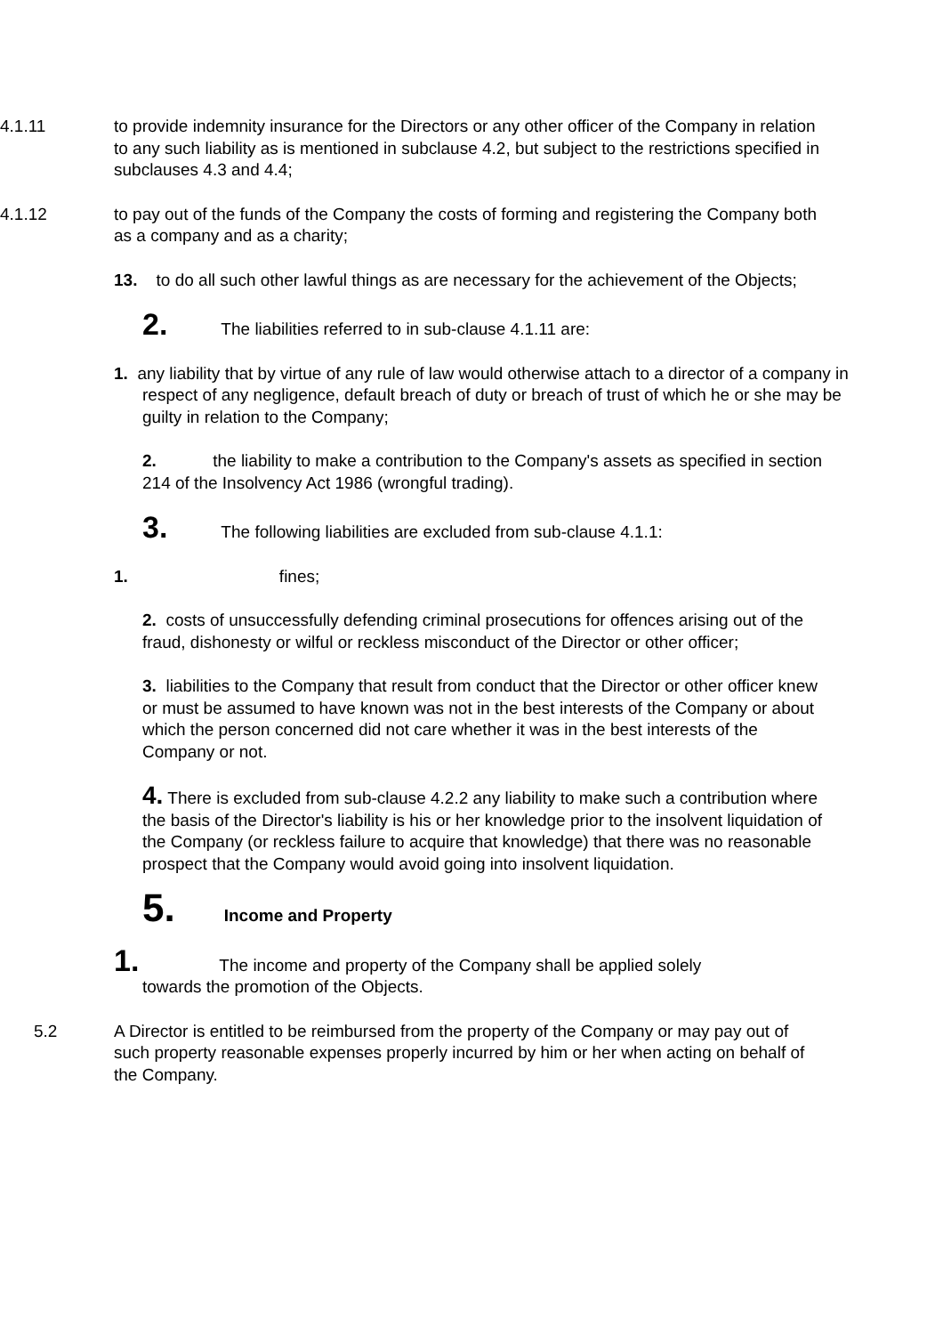4.1.11 to provide indemnity insurance for the Directors or any other officer of the Company in relation to any such liability as is mentioned in subclause 4.2, but subject to the restrictions specified in subclauses 4.3 and 4.4;
4.1.12 to pay out of the funds of the Company the costs of forming and registering the Company both as a company and as a charity;
13. to do all such other lawful things as are necessary for the achievement of the Objects;
2. The liabilities referred to in sub-clause 4.1.11 are:
1. any liability that by virtue of any rule of law would otherwise attach to a director of a company in respect of any negligence, default breach of duty or breach of trust of which he or she may be guilty in relation to the Company;
2. the liability to make a contribution to the Company's assets as specified in section 214 of the Insolvency Act 1986 (wrongful trading).
3. The following liabilities are excluded from sub-clause 4.1.1:
1. fines;
2. costs of unsuccessfully defending criminal prosecutions for offences arising out of the fraud, dishonesty or wilful or reckless misconduct of the Director or other officer;
3. liabilities to the Company that result from conduct that the Director or other officer knew or must be assumed to have known was not in the best interests of the Company or about which the person concerned did not care whether it was in the best interests of the Company or not.
4. There is excluded from sub-clause 4.2.2 any liability to make such a contribution where the basis of the Director's liability is his or her knowledge prior to the insolvent liquidation of the Company (or reckless failure to acquire that knowledge) that there was no reasonable prospect that the Company would avoid going into insolvent liquidation.
5. Income and Property
1. The income and property of the Company shall be applied solely
towards the promotion of the Objects.
5.2 A Director is entitled to be reimbursed from the property of the Company or may pay out of such property reasonable expenses properly incurred by him or her when acting on behalf of the Company.